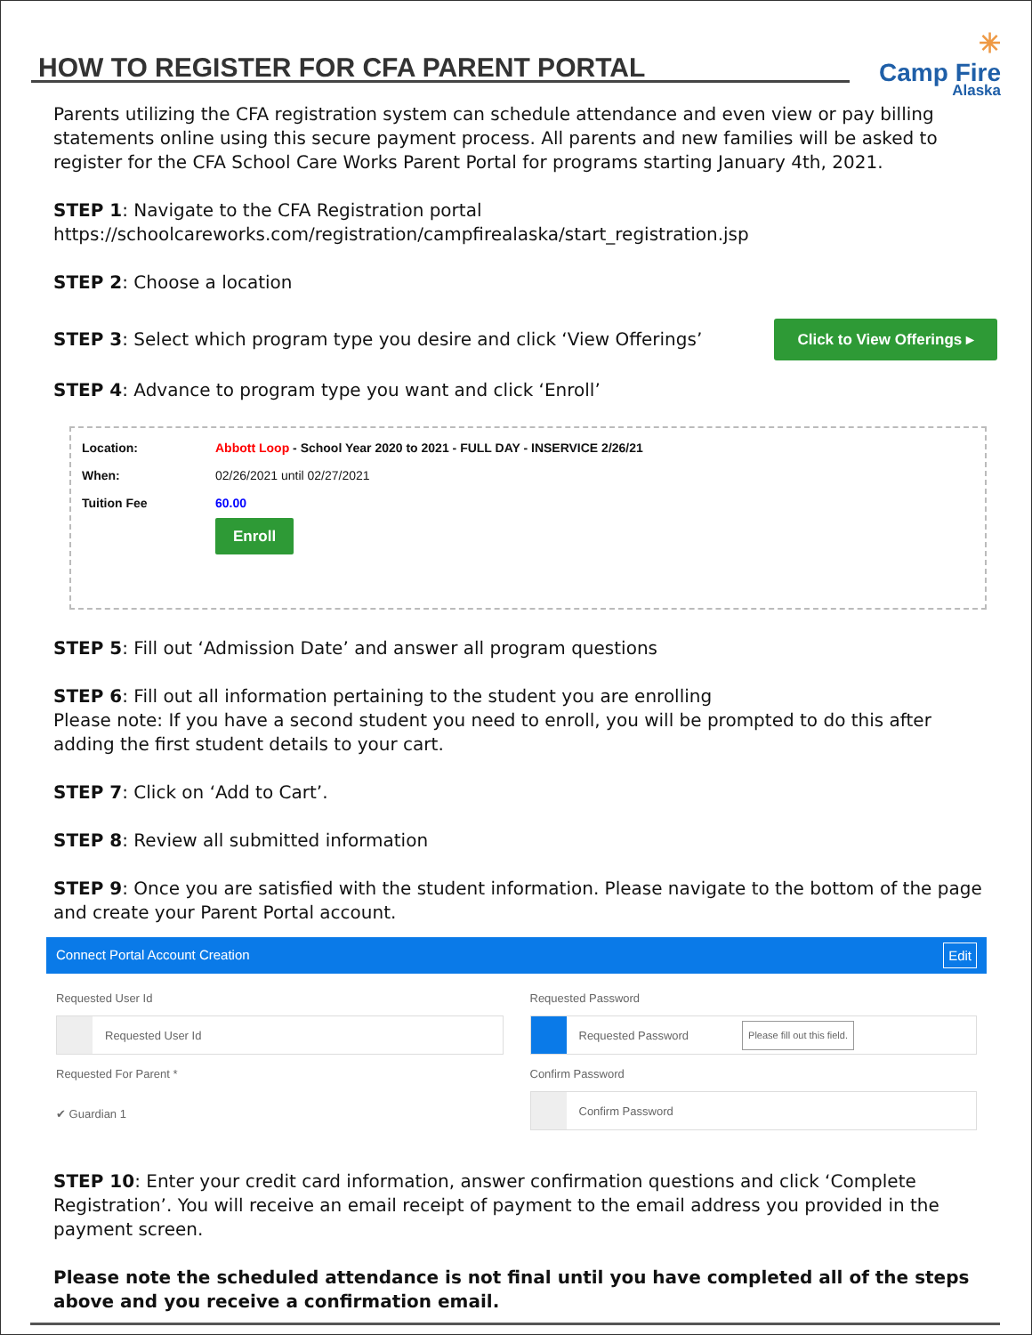HOW TO REGISTER FOR CFA PARENT PORTAL
✳
Camp Fire
Alaska
Parents utilizing the CFA registration system can schedule attendance and even view or pay billing statements online using this secure payment process. All parents and new families will be asked to register for the CFA School Care Works Parent Portal for programs starting January 4th, 2021.
STEP 1: Navigate to the CFA Registration portal
https://schoolcareworks.com/registration/campfirealaska/start_registration.jsp
STEP 2: Choose a location
STEP 3: Select which program type you desire and click ‘View Offerings’ Click to View Offerings ▸
STEP 4: Advance to program type you want and click ‘Enroll’
| Location: | Abbott Loop - School Year 2020 to 2021 - FULL DAY - INSERVICE 2/26/21 |
| When: | 02/26/2021 until 02/27/2021 |
| Tuition Fee | 60.00 |
| | Enroll |
STEP 5: Fill out ‘Admission Date’ and answer all program questions
STEP 6: Fill out all information pertaining to the student you are enrolling
Please note: If you have a second student you need to enroll, you will be prompted to do this after adding the first student details to your cart.
STEP 7: Click on ‘Add to Cart’.
STEP 8: Review all submitted information
STEP 9: Once you are satisfied with the student information. Please navigate to the bottom of the page and create your Parent Portal account.
Connect Portal Account Creation Edit
Requested User Id
Requested User Id
Requested Password
Requested Password Please fill out this field.
Requested For Parent *
✔ Guardian 1
Confirm Password
Confirm Password
STEP 10: Enter your credit card information, answer confirmation questions and click ‘Complete Registration’. You will receive an email receipt of payment to the email address you provided in the payment screen.
Please note the scheduled attendance is not final until you have completed all of the steps above and you receive a confirmation email.